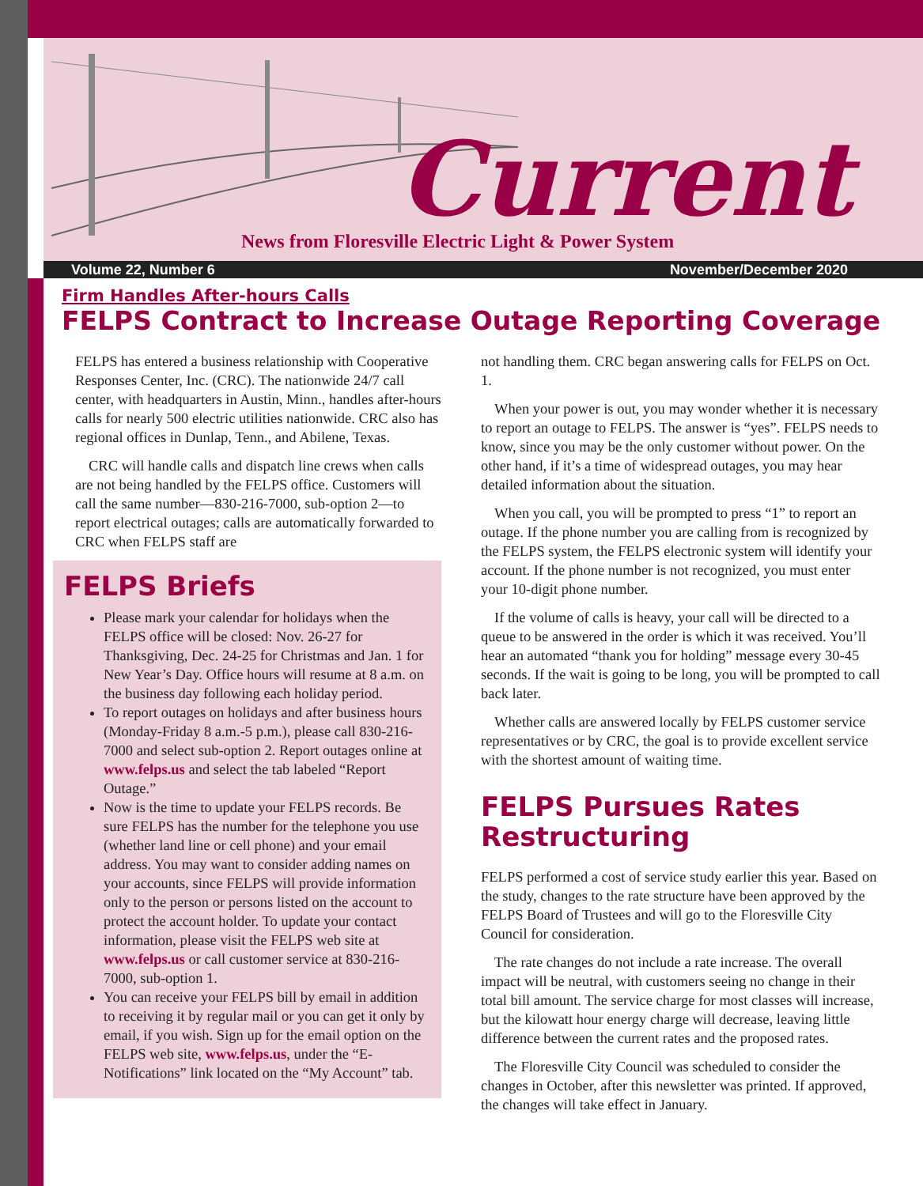Current
News from Floresville Electric Light & Power System
Volume 22, Number 6 November/December 2020
Firm Handles After-hours Calls
FELPS Contract to Increase Outage Reporting Coverage
FELPS has entered a business relationship with Cooperative Responses Center, Inc. (CRC). The nationwide 24/7 call center, with headquarters in Austin, Minn., handles after-hours calls for nearly 500 electric utilities nationwide. CRC also has regional offices in Dunlap, Tenn., and Abilene, Texas.
CRC will handle calls and dispatch line crews when calls are not being handled by the FELPS office. Customers will call the same number—830-216-7000, sub-option 2—to report electrical outages; calls are automatically forwarded to CRC when FELPS staff are
FELPS Briefs
Please mark your calendar for holidays when the FELPS office will be closed: Nov. 26-27 for Thanksgiving, Dec. 24-25 for Christmas and Jan. 1 for New Year’s Day. Office hours will resume at 8 a.m. on the business day following each holiday period.
To report outages on holidays and after business hours (Monday-Friday 8 a.m.-5 p.m.), please call 830-216-7000 and select sub-option 2. Report outages online at www.felps.us and select the tab labeled “Report Outage.”
Now is the time to update your FELPS records. Be sure FELPS has the number for the telephone you use (whether land line or cell phone) and your email address. You may want to consider adding names on your accounts, since FELPS will provide information only to the person or persons listed on the account to protect the account holder. To update your contact information, please visit the FELPS web site at www.felps.us or call customer service at 830-216-7000, sub-option 1.
You can receive your FELPS bill by email in addition to receiving it by regular mail or you can get it only by email, if you wish. Sign up for the email option on the FELPS web site, www.felps.us, under the “E-Notifications” link located on the “My Account” tab.
not handling them. CRC began answering calls for FELPS on Oct. 1.
When your power is out, you may wonder whether it is necessary to report an outage to FELPS. The answer is “yes”. FELPS needs to know, since you may be the only customer without power. On the other hand, if it’s a time of widespread outages, you may hear detailed information about the situation.
When you call, you will be prompted to press “1” to report an outage. If the phone number you are calling from is recognized by the FELPS system, the FELPS electronic system will identify your account. If the phone number is not recognized, you must enter your 10-digit phone number.
If the volume of calls is heavy, your call will be directed to a queue to be answered in the order is which it was received. You’ll hear an automated “thank you for holding” message every 30-45 seconds. If the wait is going to be long, you will be prompted to call back later.
Whether calls are answered locally by FELPS customer service representatives or by CRC, the goal is to provide excellent service with the shortest amount of waiting time.
FELPS Pursues Rates Restructuring
FELPS performed a cost of service study earlier this year. Based on the study, changes to the rate structure have been approved by the FELPS Board of Trustees and will go to the Floresville City Council for consideration.
The rate changes do not include a rate increase. The overall impact will be neutral, with customers seeing no change in their total bill amount. The service charge for most classes will increase, but the kilowatt hour energy charge will decrease, leaving little difference between the current rates and the proposed rates.
The Floresville City Council was scheduled to consider the changes in October, after this newsletter was printed. If approved, the changes will take effect in January.